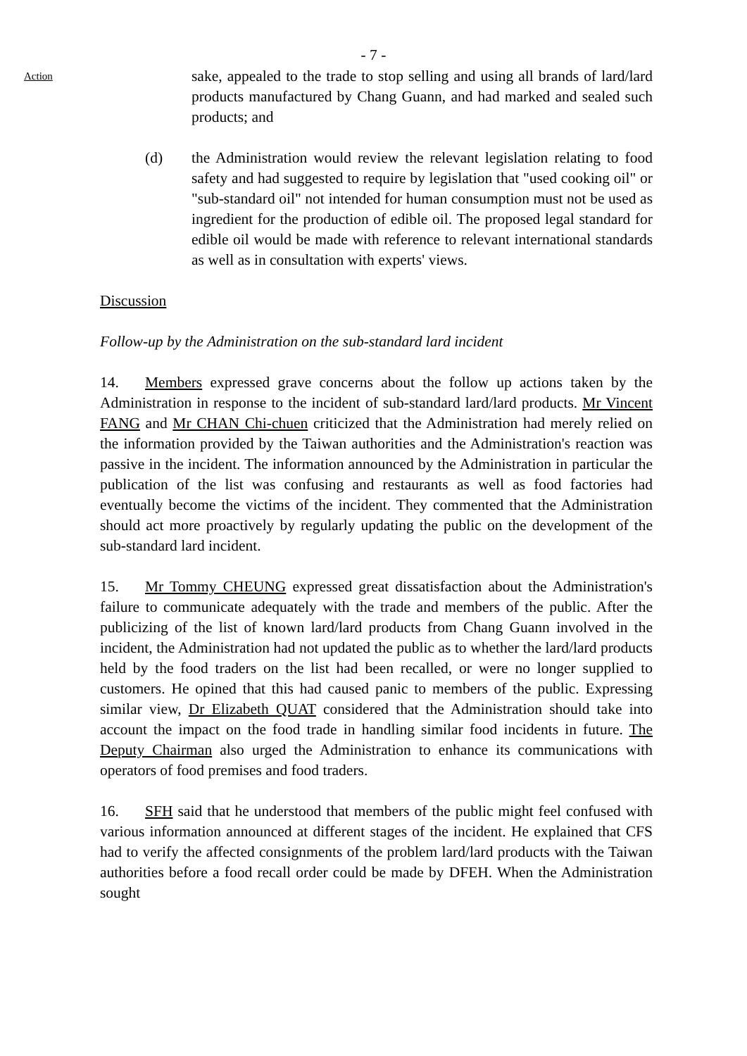- 7 -
Action
sake, appealed to the trade to stop selling and using all brands of lard/lard products manufactured by Chang Guann, and had marked and sealed such products; and
(d) the Administration would review the relevant legislation relating to food safety and had suggested to require by legislation that "used cooking oil" or "sub-standard oil" not intended for human consumption must not be used as ingredient for the production of edible oil. The proposed legal standard for edible oil would be made with reference to relevant international standards as well as in consultation with experts' views.
Discussion
Follow-up by the Administration on the sub-standard lard incident
14. Members expressed grave concerns about the follow up actions taken by the Administration in response to the incident of sub-standard lard/lard products. Mr Vincent FANG and Mr CHAN Chi-chuen criticized that the Administration had merely relied on the information provided by the Taiwan authorities and the Administration's reaction was passive in the incident. The information announced by the Administration in particular the publication of the list was confusing and restaurants as well as food factories had eventually become the victims of the incident. They commented that the Administration should act more proactively by regularly updating the public on the development of the sub-standard lard incident.
15. Mr Tommy CHEUNG expressed great dissatisfaction about the Administration's failure to communicate adequately with the trade and members of the public. After the publicizing of the list of known lard/lard products from Chang Guann involved in the incident, the Administration had not updated the public as to whether the lard/lard products held by the food traders on the list had been recalled, or were no longer supplied to customers. He opined that this had caused panic to members of the public. Expressing similar view, Dr Elizabeth QUAT considered that the Administration should take into account the impact on the food trade in handling similar food incidents in future. The Deputy Chairman also urged the Administration to enhance its communications with operators of food premises and food traders.
16. SFH said that he understood that members of the public might feel confused with various information announced at different stages of the incident. He explained that CFS had to verify the affected consignments of the problem lard/lard products with the Taiwan authorities before a food recall order could be made by DFEH. When the Administration sought